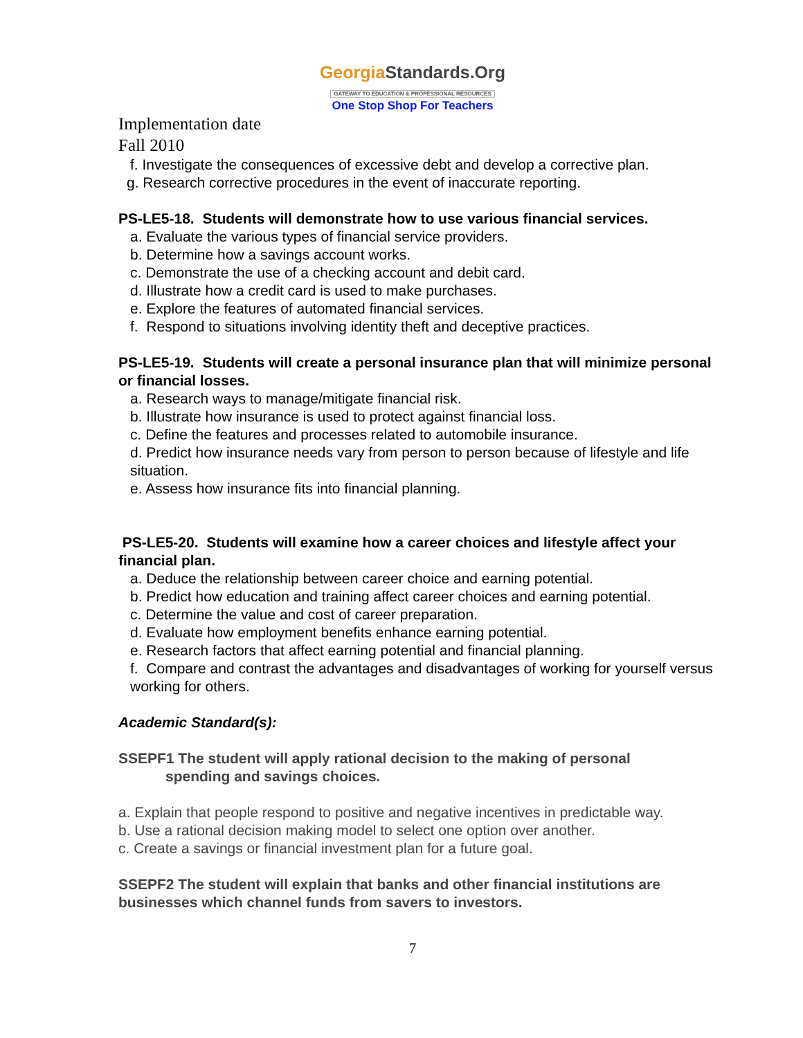GeorgiaStandards.Org
GATEWAY TO EDUCATION & PROFESSIONAL RESOURCES
One Stop Shop For Teachers
Implementation date
Fall 2010
f. Investigate the consequences of excessive debt and develop a corrective plan.
g. Research corrective procedures in the event of inaccurate reporting.
PS-LE5-18. Students will demonstrate how to use various financial services.
a. Evaluate the various types of financial service providers.
b. Determine how a savings account works.
c. Demonstrate the use of a checking account and debit card.
d. Illustrate how a credit card is used to make purchases.
e. Explore the features of automated financial services.
f. Respond to situations involving identity theft and deceptive practices.
PS-LE5-19. Students will create a personal insurance plan that will minimize personal or financial losses.
a. Research ways to manage/mitigate financial risk.
b. Illustrate how insurance is used to protect against financial loss.
c. Define the features and processes related to automobile insurance.
d. Predict how insurance needs vary from person to person because of lifestyle and life situation.
e. Assess how insurance fits into financial planning.
PS-LE5-20. Students will examine how a career choices and lifestyle affect your financial plan.
a. Deduce the relationship between career choice and earning potential.
b. Predict how education and training affect career choices and earning potential.
c. Determine the value and cost of career preparation.
d. Evaluate how employment benefits enhance earning potential.
e. Research factors that affect earning potential and financial planning.
f. Compare and contrast the advantages and disadvantages of working for yourself versus working for others.
Academic Standard(s):
SSEPF1 The student will apply rational decision to the making of personal
spending and savings choices.
a. Explain that people respond to positive and negative incentives in predictable way.
b. Use a rational decision making model to select one option over another.
c. Create a savings or financial investment plan for a future goal.
SSEPF2 The student will explain that banks and other financial institutions are businesses which channel funds from savers to investors.
7